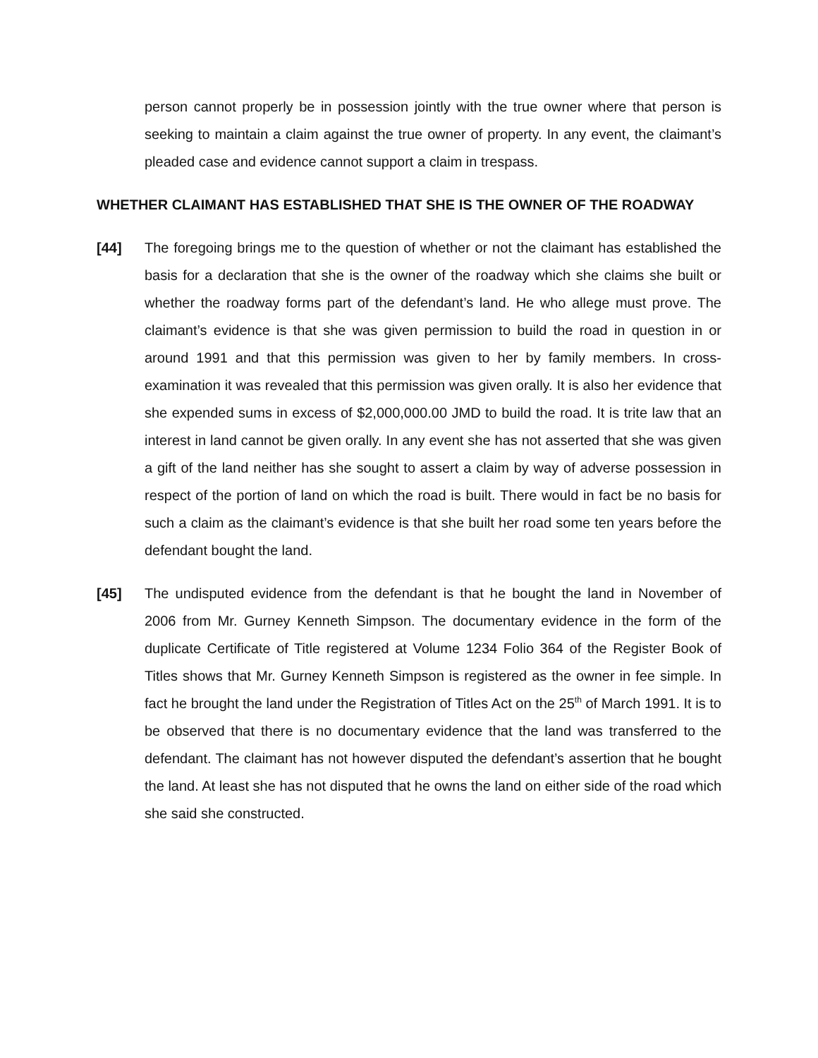person cannot properly be in possession jointly with the true owner where that person is seeking to maintain a claim against the true owner of property. In any event, the claimant’s pleaded case and evidence cannot support a claim in trespass.
WHETHER CLAIMANT HAS ESTABLISHED THAT SHE IS THE OWNER OF THE ROADWAY
[44] The foregoing brings me to the question of whether or not the claimant has established the basis for a declaration that she is the owner of the roadway which she claims she built or whether the roadway forms part of the defendant’s land. He who allege must prove. The claimant’s evidence is that she was given permission to build the road in question in or around 1991 and that this permission was given to her by family members. In cross-examination it was revealed that this permission was given orally. It is also her evidence that she expended sums in excess of $2,000,000.00 JMD to build the road. It is trite law that an interest in land cannot be given orally. In any event she has not asserted that she was given a gift of the land neither has she sought to assert a claim by way of adverse possession in respect of the portion of land on which the road is built. There would in fact be no basis for such a claim as the claimant’s evidence is that she built her road some ten years before the defendant bought the land.
[45] The undisputed evidence from the defendant is that he bought the land in November of 2006 from Mr. Gurney Kenneth Simpson. The documentary evidence in the form of the duplicate Certificate of Title registered at Volume 1234 Folio 364 of the Register Book of Titles shows that Mr. Gurney Kenneth Simpson is registered as the owner in fee simple. In fact he brought the land under the Registration of Titles Act on the 25<sup>th</sup> of March 1991. It is to be observed that there is no documentary evidence that the land was transferred to the defendant. The claimant has not however disputed the defendant’s assertion that he bought the land. At least she has not disputed that he owns the land on either side of the road which she said she constructed.